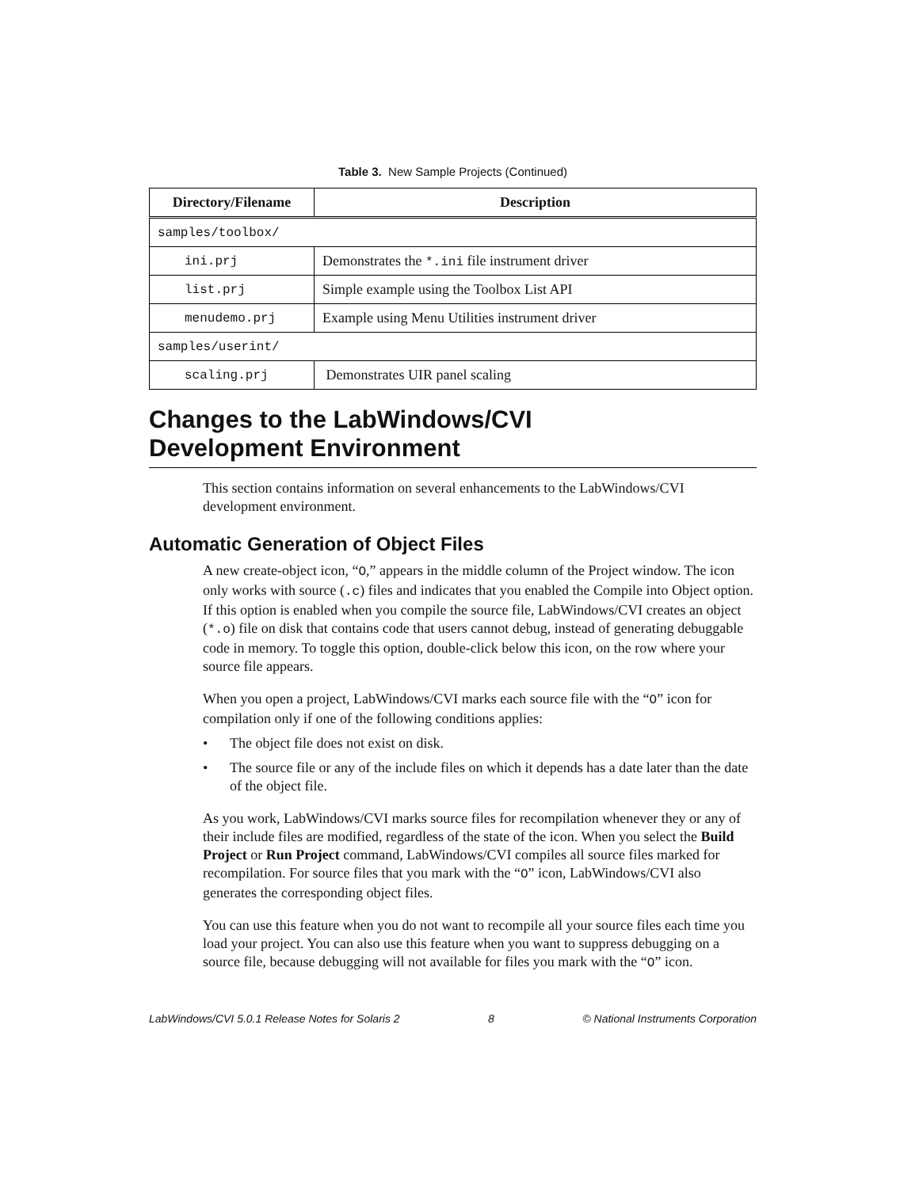Table 3. New Sample Projects (Continued)
| Directory/Filename | Description |
| --- | --- |
| samples/toolbox/ | |
| ini.prj | Demonstrates the *.ini file instrument driver |
| list.prj | Simple example using the Toolbox List API |
| menudemo.prj | Example using Menu Utilities instrument driver |
| samples/userint/ | |
| scaling.prj | Demonstrates UIR panel scaling |
Changes to the LabWindows/CVI
Development Environment
This section contains information on several enhancements to the LabWindows/CVI development environment.
Automatic Generation of Object Files
A new create-object icon, “O,” appears in the middle column of the Project window. The icon only works with source (.c) files and indicates that you enabled the Compile into Object option. If this option is enabled when you compile the source file, LabWindows/CVI creates an object (*.o) file on disk that contains code that users cannot debug, instead of generating debuggable code in memory. To toggle this option, double-click below this icon, on the row where your source file appears.
When you open a project, LabWindows/CVI marks each source file with the “O” icon for compilation only if one of the following conditions applies:
• The object file does not exist on disk.
• The source file or any of the include files on which it depends has a date later than the date of the object file.
As you work, LabWindows/CVI marks source files for recompilation whenever they or any of their include files are modified, regardless of the state of the icon. When you select the Build Project or Run Project command, LabWindows/CVI compiles all source files marked for recompilation. For source files that you mark with the “O” icon, LabWindows/CVI also generates the corresponding object files.
You can use this feature when you do not want to recompile all your source files each time you load your project. You can also use this feature when you want to suppress debugging on a source file, because debugging will not available for files you mark with the “O” icon.
LabWindows/CVI 5.0.1 Release Notes for Solaris 2 8 © National Instruments Corporation